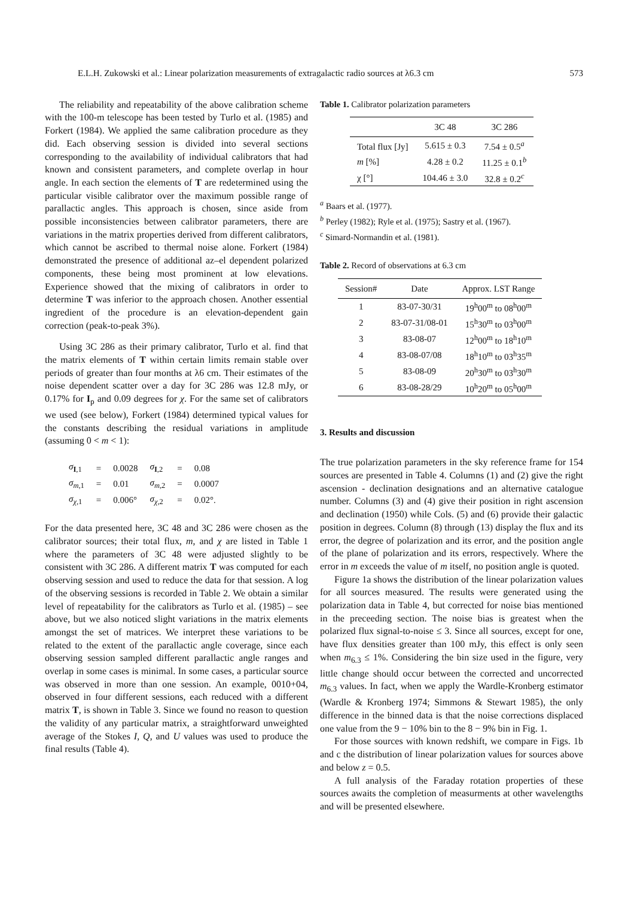E.L.H. Zukowski et al.: Linear polarization measurements of extragalactic radio sources at λ6.3 cm 573
The reliability and repeatability of the above calibration scheme with the 100-m telescope has been tested by Turlo et al. (1985) and Forkert (1984). We applied the same calibration procedure as they did. Each observing session is divided into several sections corresponding to the availability of individual calibrators that had known and consistent parameters, and complete overlap in hour angle. In each section the elements of T are redetermined using the particular visible calibrator over the maximum possible range of parallactic angles. This approach is chosen, since aside from possible inconsistencies between calibrator parameters, there are variations in the matrix properties derived from different calibrators, which cannot be ascribed to thermal noise alone. Forkert (1984) demonstrated the presence of additional az–el dependent polarized components, these being most prominent at low elevations. Experience showed that the mixing of calibrators in order to determine T was inferior to the approach chosen. Another essential ingredient of the procedure is an elevation-dependent gain correction (peak-to-peak 3%).
Using 3C 286 as their primary calibrator, Turlo et al. find that the matrix elements of T within certain limits remain stable over periods of greater than four months at λ6 cm. Their estimates of the noise dependent scatter over a day for 3C 286 was 12.8 mJy, or 0.17% for I<sub>p</sub> and 0.09 degrees for χ. For the same set of calibrators we used (see below), Forkert (1984) determined typical values for the constants describing the residual variations in amplitude (assuming 0 < m < 1):
| σ<sub>I,1</sub> | = | 0.0028 | σ<sub>I,2</sub> | = | 0.08 |
| σ<sub>m,1</sub> | = | 0.01 | σ<sub>m,2</sub> | = | 0.0007 |
| σ<sub>χ,1</sub> | = | 0.006° | σ<sub>χ,2</sub> | = | 0.02°. |
For the data presented here, 3C 48 and 3C 286 were chosen as the calibrator sources; their total flux, m, and χ are listed in Table 1 where the parameters of 3C 48 were adjusted slightly to be consistent with 3C 286. A different matrix T was computed for each observing session and used to reduce the data for that session. A log of the observing sessions is recorded in Table 2. We obtain a similar level of repeatability for the calibrators as Turlo et al. (1985) – see above, but we also noticed slight variations in the matrix elements amongst the set of matrices. We interpret these variations to be related to the extent of the parallactic angle coverage, since each observing session sampled different parallactic angle ranges and overlap in some cases is minimal. In some cases, a particular source was observed in more than one session. An example, 0010+04, observed in four different sessions, each reduced with a different matrix T, is shown in Table 3. Since we found no reason to question the validity of any particular matrix, a straightforward unweighted average of the Stokes I, Q, and U values was used to produce the final results (Table 4).
Table 1. Calibrator polarization parameters
| | 3C 48 | 3C 286 |
| --- | --- | --- |
| Total flux [Jy] | 5.615 ± 0.3 | 7.54 ± 0.5<sup>a</sup> |
| m [%] | 4.28 ± 0.2 | 11.25 ± 0.1<sup>b</sup> |
| χ [°] | 104.46 ± 3.0 | 32.8 ± 0.2<sup>c</sup> |
<sup>a</sup> Baars et al. (1977).
<sup>b</sup> Perley (1982); Ryle et al. (1975); Sastry et al. (1967).
<sup>c</sup> Simard-Normandin et al. (1981).
Table 2. Record of observations at 6.3 cm
| Session# | Date | Approx. LST Range |
| --- | --- | --- |
| 1 | 83-07-30/31 | 19<sup>h</sup>00<sup>m</sup> to 08<sup>h</sup>00<sup>m</sup> |
| 2 | 83-07-31/08-01 | 15<sup>h</sup>30<sup>m</sup> to 03<sup>h</sup>00<sup>m</sup> |
| 3 | 83-08-07 | 12<sup>h</sup>00<sup>m</sup> to 18<sup>h</sup>10<sup>m</sup> |
| 4 | 83-08-07/08 | 18<sup>h</sup>10<sup>m</sup> to 03<sup>h</sup>35<sup>m</sup> |
| 5 | 83-08-09 | 20<sup>h</sup>30<sup>m</sup> to 03<sup>h</sup>30<sup>m</sup> |
| 6 | 83-08-28/29 | 10<sup>h</sup>20<sup>m</sup> to 05<sup>h</sup>00<sup>m</sup> |
3. Results and discussion
The true polarization parameters in the sky reference frame for 154 sources are presented in Table 4. Columns (1) and (2) give the right ascension - declination designations and an alternative catalogue number. Columns (3) and (4) give their position in right ascension and declination (1950) while Cols. (5) and (6) provide their galactic position in degrees. Column (8) through (13) display the flux and its error, the degree of polarization and its error, and the position angle of the plane of polarization and its errors, respectively. Where the error in m exceeds the value of m itself, no position angle is quoted.
Figure 1a shows the distribution of the linear polarization values for all sources measured. The results were generated using the polarization data in Table 4, but corrected for noise bias mentioned in the preceeding section. The noise bias is greatest when the polarized flux signal-to-noise ≤ 3. Since all sources, except for one, have flux densities greater than 100 mJy, this effect is only seen when m<sub>6.3</sub> ≤ 1%. Considering the bin size used in the figure, very little change should occur between the corrected and uncorrected m<sub>6.3</sub> values. In fact, when we apply the Wardle-Kronberg estimator (Wardle & Kronberg 1974; Simmons & Stewart 1985), the only difference in the binned data is that the noise corrections displaced one value from the 9 − 10% bin to the 8 − 9% bin in Fig. 1.
For those sources with known redshift, we compare in Figs. 1b and c the distribution of linear polarization values for sources above and below z = 0.5.
A full analysis of the Faraday rotation properties of these sources awaits the completion of measurments at other wavelengths and will be presented elsewhere.